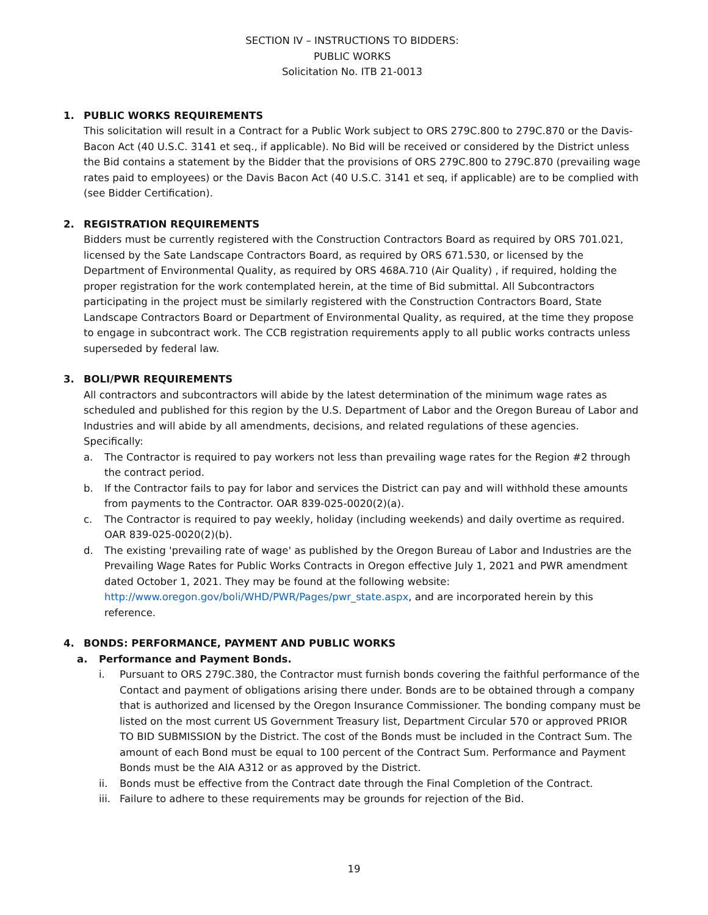SECTION IV – INSTRUCTIONS TO BIDDERS:
PUBLIC WORKS
Solicitation No. ITB 21-0013
1. PUBLIC WORKS REQUIREMENTS
This solicitation will result in a Contract for a Public Work subject to ORS 279C.800 to 279C.870 or the Davis-Bacon Act (40 U.S.C. 3141 et seq., if applicable). No Bid will be received or considered by the District unless the Bid contains a statement by the Bidder that the provisions of ORS 279C.800 to 279C.870 (prevailing wage rates paid to employees) or the Davis Bacon Act (40 U.S.C. 3141 et seq, if applicable) are to be complied with (see Bidder Certification).
2. REGISTRATION REQUIREMENTS
Bidders must be currently registered with the Construction Contractors Board as required by ORS 701.021, licensed by the Sate Landscape Contractors Board, as required by ORS 671.530, or licensed by the Department of Environmental Quality, as required by ORS 468A.710 (Air Quality) , if required, holding the proper registration for the work contemplated herein, at the time of Bid submittal. All Subcontractors participating in the project must be similarly registered with the Construction Contractors Board, State Landscape Contractors Board or Department of Environmental Quality, as required, at the time they propose to engage in subcontract work. The CCB registration requirements apply to all public works contracts unless superseded by federal law.
3. BOLI/PWR REQUIREMENTS
All contractors and subcontractors will abide by the latest determination of the minimum wage rates as scheduled and published for this region by the U.S. Department of Labor and the Oregon Bureau of Labor and Industries and will abide by all amendments, decisions, and related regulations of these agencies. Specifically:
a. The Contractor is required to pay workers not less than prevailing wage rates for the Region #2 through the contract period.
b. If the Contractor fails to pay for labor and services the District can pay and will withhold these amounts from payments to the Contractor. OAR 839-025-0020(2)(a).
c. The Contractor is required to pay weekly, holiday (including weekends) and daily overtime as required. OAR 839-025-0020(2)(b).
d. The existing 'prevailing rate of wage' as published by the Oregon Bureau of Labor and Industries are the Prevailing Wage Rates for Public Works Contracts in Oregon effective July 1, 2021 and PWR amendment dated October 1, 2021. They may be found at the following website: http://www.oregon.gov/boli/WHD/PWR/Pages/pwr_state.aspx, and are incorporated herein by this reference.
4. BONDS: PERFORMANCE, PAYMENT AND PUBLIC WORKS
a. Performance and Payment Bonds.
i. Pursuant to ORS 279C.380, the Contractor must furnish bonds covering the faithful performance of the Contact and payment of obligations arising there under. Bonds are to be obtained through a company that is authorized and licensed by the Oregon Insurance Commissioner. The bonding company must be listed on the most current US Government Treasury list, Department Circular 570 or approved PRIOR TO BID SUBMISSION by the District. The cost of the Bonds must be included in the Contract Sum. The amount of each Bond must be equal to 100 percent of the Contract Sum. Performance and Payment Bonds must be the AIA A312 or as approved by the District.
ii. Bonds must be effective from the Contract date through the Final Completion of the Contract.
iii. Failure to adhere to these requirements may be grounds for rejection of the Bid.
19